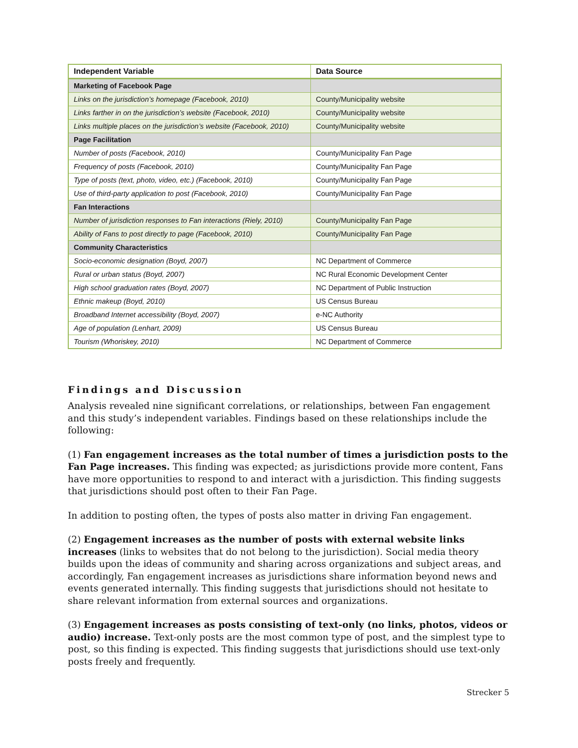| Independent Variable | Data Source |
| --- | --- |
| Marketing of Facebook Page | |
| Links on the jurisdiction’s homepage (Facebook, 2010) | County/Municipality website |
| Links farther in on the jurisdiction’s website (Facebook, 2010) | County/Municipality website |
| Links multiple places on the jurisdiction’s website (Facebook, 2010) | County/Municipality website |
| Page Facilitation | |
| Number of posts (Facebook, 2010) | County/Municipality Fan Page |
| Frequency of posts (Facebook, 2010) | County/Municipality Fan Page |
| Type of posts (text, photo, video, etc.) (Facebook, 2010) | County/Municipality Fan Page |
| Use of third-party application to post (Facebook, 2010) | County/Municipality Fan Page |
| Fan Interactions | |
| Number of jurisdiction responses to Fan interactions (Riely, 2010) | County/Municipality Fan Page |
| Ability of Fans to post directly to page (Facebook, 2010) | County/Municipality Fan Page |
| Community Characteristics | |
| Socio-economic designation (Boyd, 2007) | NC Department of Commerce |
| Rural or urban status (Boyd, 2007) | NC Rural Economic Development Center |
| High school graduation rates (Boyd, 2007) | NC Department of Public Instruction |
| Ethnic makeup (Boyd, 2010) | US Census Bureau |
| Broadband Internet accessibility (Boyd, 2007) | e-NC Authority |
| Age of population (Lenhart, 2009) | US Census Bureau |
| Tourism (Whoriskey, 2010) | NC Department of Commerce |
Findings and Discussion
Analysis revealed nine significant correlations, or relationships, between Fan engagement and this study’s independent variables. Findings based on these relationships include the following:
(1) Fan engagement increases as the total number of times a jurisdiction posts to the Fan Page increases. This finding was expected; as jurisdictions provide more content, Fans have more opportunities to respond to and interact with a jurisdiction. This finding suggests that jurisdictions should post often to their Fan Page.
In addition to posting often, the types of posts also matter in driving Fan engagement.
(2) Engagement increases as the number of posts with external website links increases (links to websites that do not belong to the jurisdiction). Social media theory builds upon the ideas of community and sharing across organizations and subject areas, and accordingly, Fan engagement increases as jurisdictions share information beyond news and events generated internally. This finding suggests that jurisdictions should not hesitate to share relevant information from external sources and organizations.
(3) Engagement increases as posts consisting of text-only (no links, photos, videos or audio) increase. Text-only posts are the most common type of post, and the simplest type to post, so this finding is expected. This finding suggests that jurisdictions should use text-only posts freely and frequently.
Strecker 5